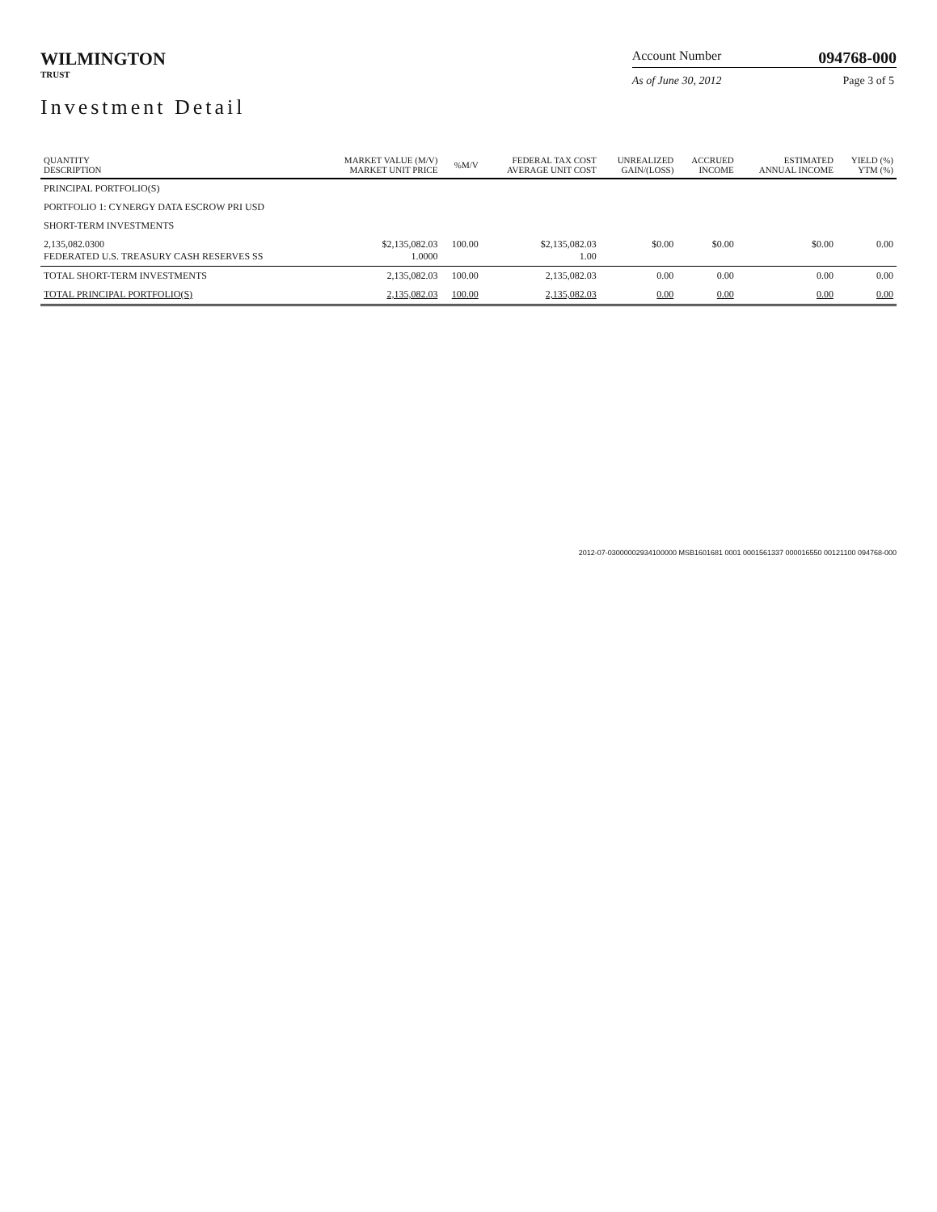WILMINGTON
TRUST
Investment Detail
Account Number 094768-000
As of June 30, 2012 Page 3 of 5
| QUANTITY DESCRIPTION | MARKET VALUE (M/V) MARKET UNIT PRICE | %M/V | FEDERAL TAX COST AVERAGE UNIT COST | UNREALIZED GAIN/(LOSS) | ACCRUED INCOME | ESTIMATED ANNUAL INCOME | YIELD (%) YTM (%) |
| --- | --- | --- | --- | --- | --- | --- | --- |
| PRINCIPAL PORTFOLIO(S) | | | | | | | |
| PORTFOLIO 1: CYNERGY DATA ESCROW PRI USD | | | | | | | |
| SHORT-TERM INVESTMENTS | | | | | | | |
| 2,135,082.0300 FEDERATED U.S. TREASURY CASH RESERVES SS | $2,135,082.03 1.0000 | 100.00 | $2,135,082.03 1.00 | $0.00 | $0.00 | $0.00 | 0.00 |
| TOTAL SHORT-TERM INVESTMENTS | 2,135,082.03 | 100.00 | 2,135,082.03 | 0.00 | 0.00 | 0.00 | 0.00 |
| TOTAL PRINCIPAL PORTFOLIO(S) | 2,135,082.03 | 100.00 | 2,135,082.03 | 0.00 | 0.00 | 0.00 | 0.00 |
2012-07-03000002934100000 MSB1601681 0001 0001561337 000016550 00121100 094768-000